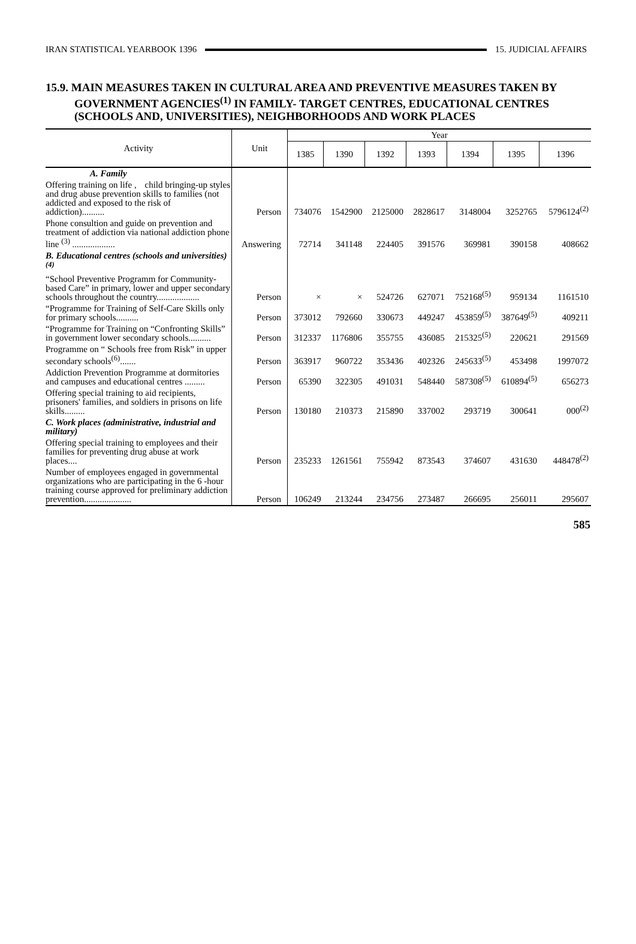IRAN STATISTICAL YEARBOOK 1396 15. JUDICIAL AFFAIRS
15.9. MAIN MEASURES TAKEN IN CULTURAL AREA AND PREVENTIVE MEASURES TAKEN BY GOVERNMENT AGENCIES<sup>(1)</sup> IN FAMILY- TARGET CENTRES, EDUCATIONAL CENTRES (SCHOOLS AND, UNIVERSITIES), NEIGHBORHOODS AND WORK PLACES
| Activity | Unit | Year | | | | | | |
| --- | --- | --- | --- | --- | --- | --- | --- | --- |
| | | 1385 | 1390 | 1392 | 1393 | 1394 | 1395 | 1396 |
| A. Family | | | | | | | | |
| Offering training on life , child bringing-up styles and drug abuse prevention skills to families (not addicted and exposed to the risk of addiction).......... | Person | 734076 | 1542900 | 2125000 | 2828617 | 3148004 | 3252765 | 5796124<sup>(2)</sup> |
| Phone consultion and guide on prevention and treatment of addiction via national addiction phone line <sup>(3)</sup> ................... | Answering | 72714 | 341148 | 224405 | 391576 | 369981 | 390158 | 408662 |
| B. Educational centres (schools and universities) <sup>(4)</sup> | | | | | | | | |
| “School Preventive Programm for Community-based Care” in primary, lower and upper secondary schools throughout the country................... | Person | × | × | 524726 | 627071 | 752168<sup>(5)</sup> | 959134 | 1161510 |
| “Programme for Training of Self-Care Skills only for primary schools.......... | Person | 373012 | 792660 | 330673 | 449247 | 453859<sup>(5)</sup> | 387649<sup>(5)</sup> | 409211 |
| “Programme for Training on “Confronting Skills” in government lower secondary schools.......... | Person | 312337 | 1176806 | 355755 | 436085 | 215325<sup>(5)</sup> | 220621 | 291569 |
| Programme on “ Schools free from Risk” in upper secondary schools<sup>(6)</sup>....... | Person | 363917 | 960722 | 353436 | 402326 | 245633<sup>(5)</sup> | 453498 | 1997072 |
| Addiction Prevention Programme at dormitories and campuses and educational centres ......... | Person | 65390 | 322305 | 491031 | 548440 | 587308<sup>(5)</sup> | 610894<sup>(5)</sup> | 656273 |
| Offering special training to aid recipients, prisoners' families, and soldiers in prisons on life skills......... | Person | 130180 | 210373 | 215890 | 337002 | 293719 | 300641 | 000<sup>(2)</sup> |
| C. Work places (administrative, industrial and military) | | | | | | | | |
| Offering special training to employees and their families for preventing drug abuse at work places.... | Person | 235233 | 1261561 | 755942 | 873543 | 374607 | 431630 | 448478<sup>(2)</sup> |
| Number of employees engaged in governmental organizations who are participating in the 6 -hour training course approved for preliminary addiction prevention..................... | Person | 106249 | 213244 | 234756 | 273487 | 266695 | 256011 | 295607 |
585